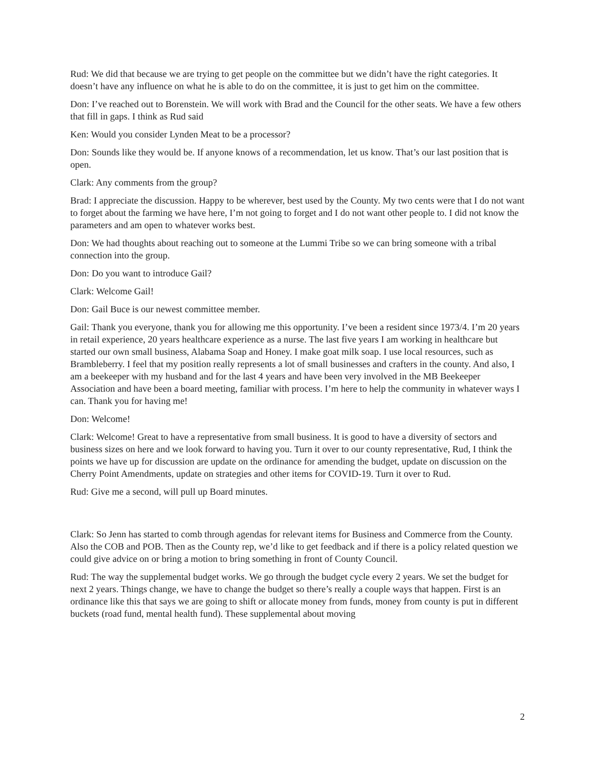Rud: We did that because we are trying to get people on the committee but we didn’t have the right categories. It doesn’t have any influence on what he is able to do on the committee, it is just to get him on the committee.
Don: I’ve reached out to Borenstein. We will work with Brad and the Council for the other seats. We have a few others that fill in gaps. I think as Rud said
Ken: Would you consider Lynden Meat to be a processor?
Don: Sounds like they would be. If anyone knows of a recommendation, let us know. That’s our last position that is open.
Clark: Any comments from the group?
Brad: I appreciate the discussion. Happy to be wherever, best used by the County. My two cents were that I do not want to forget about the farming we have here, I’m not going to forget and I do not want other people to. I did not know the parameters and am open to whatever works best.
Don: We had thoughts about reaching out to someone at the Lummi Tribe so we can bring someone with a tribal connection into the group.
Don: Do you want to introduce Gail?
Clark: Welcome Gail!
Don: Gail Buce is our newest committee member.
Gail: Thank you everyone, thank you for allowing me this opportunity. I’ve been a resident since 1973/4. I’m 20 years in retail experience, 20 years healthcare experience as a nurse. The last five years I am working in healthcare but started our own small business, Alabama Soap and Honey. I make goat milk soap. I use local resources, such as Brambleberry. I feel that my position really represents a lot of small businesses and crafters in the county. And also, I am a beekeeper with my husband and for the last 4 years and have been very involved in the MB Beekeeper Association and have been a board meeting, familiar with process. I’m here to help the community in whatever ways I can. Thank you for having me!
Don: Welcome!
Clark: Welcome! Great to have a representative from small business. It is good to have a diversity of sectors and business sizes on here and we look forward to having you. Turn it over to our county representative, Rud, I think the points we have up for discussion are update on the ordinance for amending the budget, update on discussion on the Cherry Point Amendments, update on strategies and other items for COVID-19. Turn it over to Rud.
Rud: Give me a second, will pull up Board minutes.
Clark: So Jenn has started to comb through agendas for relevant items for Business and Commerce from the County. Also the COB and POB. Then as the County rep, we’d like to get feedback and if there is a policy related question we could give advice on or bring a motion to bring something in front of County Council.
Rud: The way the supplemental budget works. We go through the budget cycle every 2 years. We set the budget for next 2 years. Things change, we have to change the budget so there’s really a couple ways that happen. First is an ordinance like this that says we are going to shift or allocate money from funds, money from county is put in different buckets (road fund, mental health fund). These supplemental about moving
2